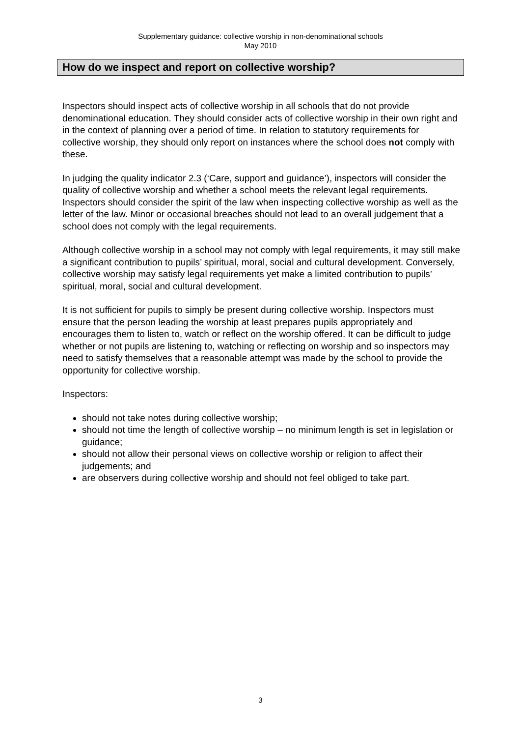Supplementary guidance: collective worship in non-denominational schools
May 2010
How do we inspect and report on collective worship?
Inspectors should inspect acts of collective worship in all schools that do not provide denominational education. They should consider acts of collective worship in their own right and in the context of planning over a period of time. In relation to statutory requirements for collective worship, they should only report on instances where the school does not comply with these.
In judging the quality indicator 2.3 (‘Care, support and guidance’), inspectors will consider the quality of collective worship and whether a school meets the relevant legal requirements. Inspectors should consider the spirit of the law when inspecting collective worship as well as the letter of the law. Minor or occasional breaches should not lead to an overall judgement that a school does not comply with the legal requirements.
Although collective worship in a school may not comply with legal requirements, it may still make a significant contribution to pupils’ spiritual, moral, social and cultural development. Conversely, collective worship may satisfy legal requirements yet make a limited contribution to pupils’ spiritual, moral, social and cultural development.
It is not sufficient for pupils to simply be present during collective worship. Inspectors must ensure that the person leading the worship at least prepares pupils appropriately and encourages them to listen to, watch or reflect on the worship offered. It can be difficult to judge whether or not pupils are listening to, watching or reflecting on worship and so inspectors may need to satisfy themselves that a reasonable attempt was made by the school to provide the opportunity for collective worship.
Inspectors:
should not take notes during collective worship;
should not time the length of collective worship – no minimum length is set in legislation or guidance;
should not allow their personal views on collective worship or religion to affect their judgements; and
are observers during collective worship and should not feel obliged to take part.
3